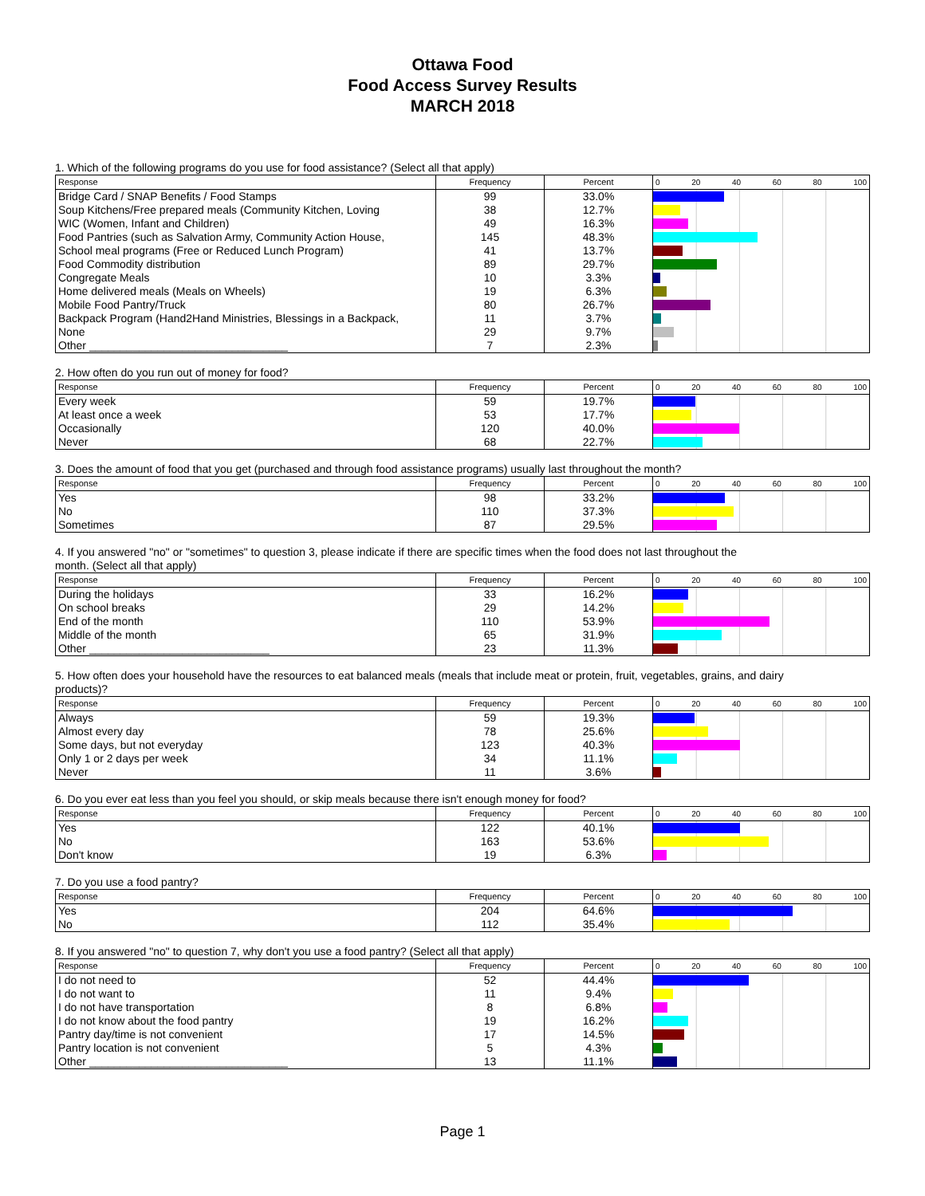Ottawa Food
Food Access Survey Results
MARCH 2018
1. Which of the following programs do you use for food assistance? (Select all that apply)
| Response | Frequency | Percent | 0 20 40 60 80 100 |
| --- | --- | --- | --- |
| Bridge Card / SNAP Benefits / Food Stamps | 99 | 33.0% | |
| Soup Kitchens/Free prepared meals (Community Kitchen, Loving | 38 | 12.7% | |
| WIC (Women, Infant and Children) | 49 | 16.3% | |
| Food Pantries (such as Salvation Army, Community Action House, | 145 | 48.3% | |
| School meal programs (Free or Reduced Lunch Program) | 41 | 13.7% | |
| Food Commodity distribution | 89 | 29.7% | |
| Congregate Meals | 10 | 3.3% | |
| Home delivered meals (Meals on Wheels) | 19 | 6.3% | |
| Mobile Food Pantry/Truck | 80 | 26.7% | |
| Backpack Program (Hand2Hand Ministries, Blessings in a Backpack, | 11 | 3.7% | |
| None | 29 | 9.7% | |
| Other ________________________________ | 7 | 2.3% | |
2. How often do you run out of money for food?
| Response | Frequency | Percent | 0 20 40 60 80 100 |
| --- | --- | --- | --- |
| Every week | 59 | 19.7% | |
| At least once a week | 53 | 17.7% | |
| Occasionally | 120 | 40.0% | |
| Never | 68 | 22.7% | |
3. Does the amount of food that you get (purchased and through food assistance programs) usually last throughout the month?
| Response | Frequency | Percent | 0 20 40 60 80 100 |
| --- | --- | --- | --- |
| Yes | 98 | 33.2% | |
| No | 110 | 37.3% | |
| Sometimes | 87 | 29.5% | |
4. If you answered "no" or "sometimes" to question 3, please indicate if there are specific times when the food does not last throughout the
month. (Select all that apply)
| Response | Frequency | Percent | 0 20 40 60 80 100 |
| --- | --- | --- | --- |
| During the holidays | 33 | 16.2% | |
| On school breaks | 29 | 14.2% | |
| End of the month | 110 | 53.9% | |
| Middle of the month | 65 | 31.9% | |
| Other _____________________________ | 23 | 11.3% | |
5. How often does your household have the resources to eat balanced meals (meals that include meat or protein, fruit, vegetables, grains, and dairy
products)?
| Response | Frequency | Percent | 0 20 40 60 80 100 |
| --- | --- | --- | --- |
| Always | 59 | 19.3% | |
| Almost every day | 78 | 25.6% | |
| Some days, but not everyday | 123 | 40.3% | |
| Only 1 or 2 days per week | 34 | 11.1% | |
| Never | 11 | 3.6% | |
6. Do you ever eat less than you feel you should, or skip meals because there isn't enough money for food?
| Response | Frequency | Percent | 0 20 40 60 80 100 |
| --- | --- | --- | --- |
| Yes | 122 | 40.1% | |
| No | 163 | 53.6% | |
| Don't know | 19 | 6.3% | |
7. Do you use a food pantry?
| Response | Frequency | Percent | 0 20 40 60 80 100 |
| --- | --- | --- | --- |
| Yes | 204 | 64.6% | |
| No | 112 | 35.4% | |
8. If you answered "no" to question 7, why don't you use a food pantry? (Select all that apply)
| Response | Frequency | Percent | 0 20 40 60 80 100 |
| --- | --- | --- | --- |
| I do not need to | 52 | 44.4% | |
| I do not want to | 11 | 9.4% | |
| I do not have transportation | 8 | 6.8% | |
| I do not know about the food pantry | 19 | 16.2% | |
| Pantry day/time is not convenient | 17 | 14.5% | |
| Pantry location is not convenient | 5 | 4.3% | |
| Other ________________________________ | 13 | 11.1% | |
Page 1